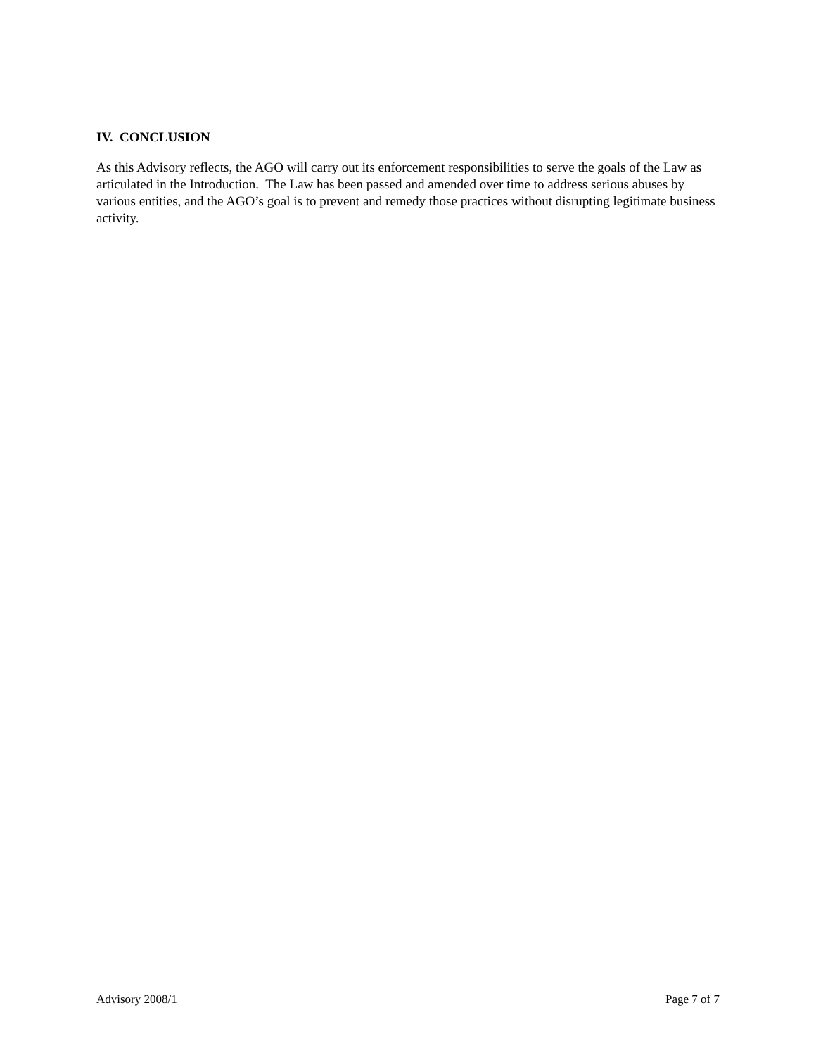IV. CONCLUSION
As this Advisory reflects, the AGO will carry out its enforcement responsibilities to serve the goals of the Law as articulated in the Introduction. The Law has been passed and amended over time to address serious abuses by various entities, and the AGO’s goal is to prevent and remedy those practices without disrupting legitimate business activity.
Advisory 2008/1 Page 7 of 7